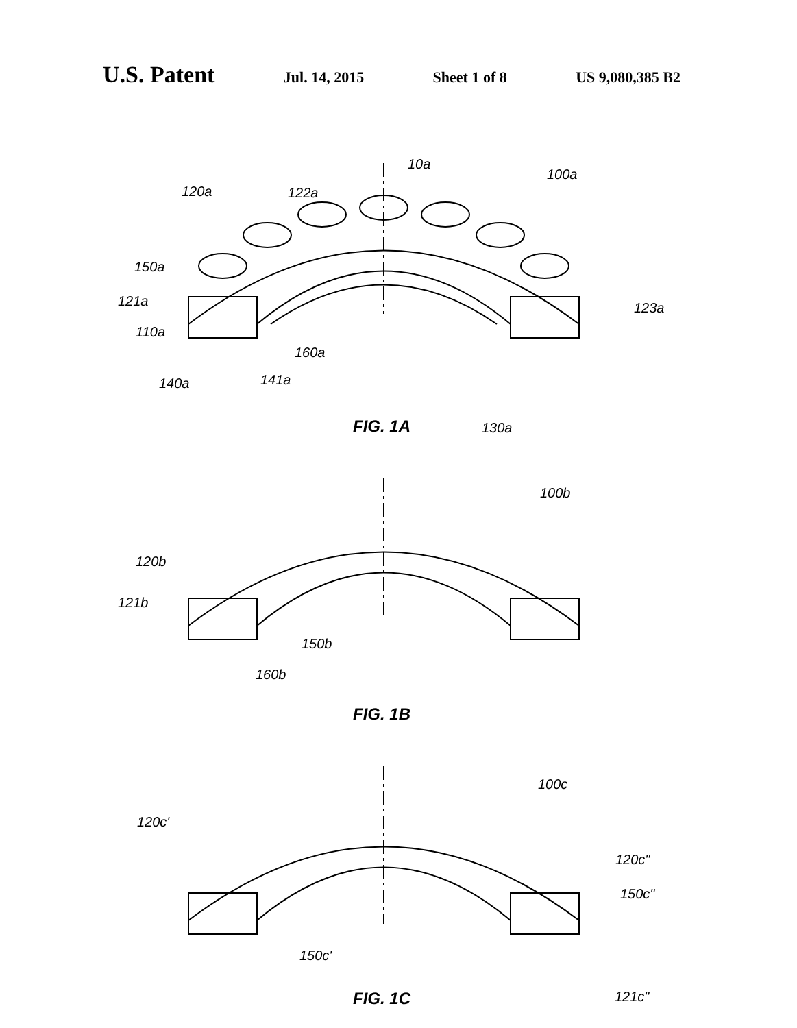U.S. Patent
Jul. 14, 2015 Sheet 1 of 8 US 9,080,385 B2
10a
100a
120a 122a
150a
121a 123a
110a
160a
141a
140a
FIG. 1A 130a
100b
120b
121b
150b
160b
FIG. 1B
100c
120c'
120c"
150c"
150c'
121c"
FIG. 1C